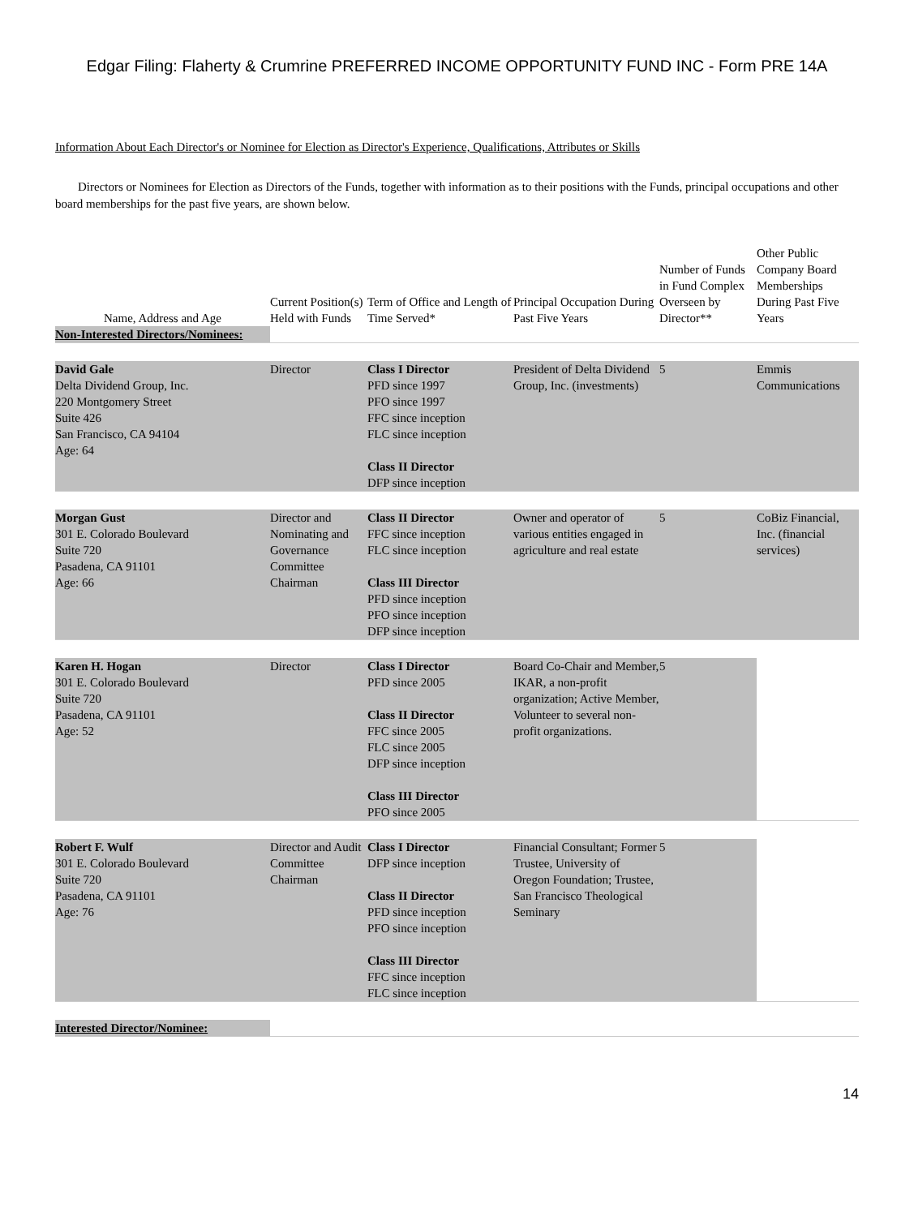Edgar Filing: Flaherty & Crumrine PREFERRED INCOME OPPORTUNITY FUND INC - Form PRE 14A
Information About Each Director's or Nominee for Election as Director's Experience, Qualifications, Attributes or Skills
Directors or Nominees for Election as Directors of the Funds, together with information as to their positions with the Funds, principal occupations and other board memberships for the past five years, are shown below.
| Name, Address and Age | Current Position(s) Held with Funds | Term of Office and Length of Time Served* | Principal Occupation During Past Five Years | Number of Funds in Fund Complex Overseen by Director** | Other Public Company Board Memberships During Past Five Years |
| --- | --- | --- | --- | --- | --- |
| Non-Interested Directors/Nominees: | | | | | |
| David Gale Delta Dividend Group, Inc. 220 Montgomery Street Suite 426 San Francisco, CA 94104 Age: 64 | Director | Class I Director PFD since 1997 PFO since 1997 FFC since inception FLC since inception Class II Director DFP since inception | President of Delta Dividend Group, Inc. (investments) | 5 | Emmis Communications |
| Morgan Gust 301 E. Colorado Boulevard Suite 720 Pasadena, CA 91101 Age: 66 | Director and Nominating and Governance Committee Chairman | Class II Director FFC since inception FLC since inception Class III Director PFD since inception PFO since inception DFP since inception | Owner and operator of various entities engaged in agriculture and real estate | 5 | CoBiz Financial, Inc. (financial services) |
| Karen H. Hogan 301 E. Colorado Boulevard Suite 720 Pasadena, CA 91101 Age: 52 | Director | Class I Director PFD since 2005 Class II Director FFC since 2005 FLC since 2005 DFP since inception Class III Director PFO since 2005 | Board Co-Chair and Member, IKAR, a non-profit organization; Active Member, Volunteer to several non-profit organizations. | 5 | |
| Robert F. Wulf 301 E. Colorado Boulevard Suite 720 Pasadena, CA 91101 Age: 76 | Director and Audit Committee Chairman | Class I Director DFP since inception Class II Director PFD since inception PFO since inception Class III Director FFC since inception FLC since inception | Financial Consultant; Former Trustee, University of Oregon Foundation; Trustee, San Francisco Theological Seminary | 5 | |
| Interested Director/Nominee: | | | | | |
14